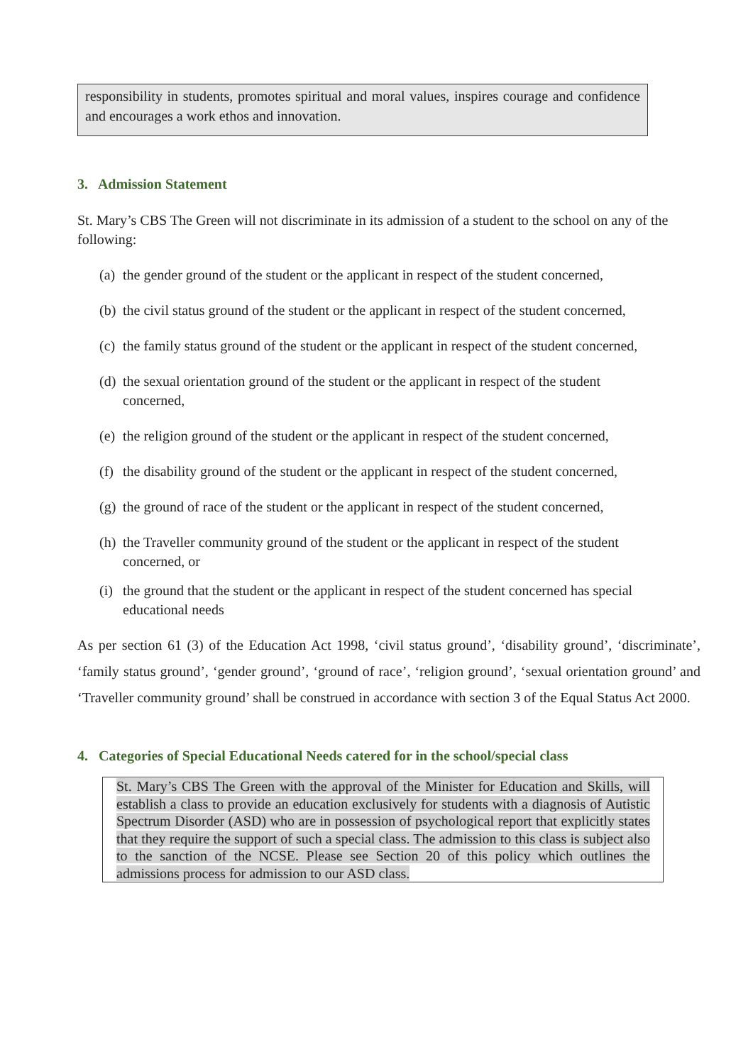responsibility in students, promotes spiritual and moral values, inspires courage and confidence and encourages a work ethos and innovation.
3. Admission Statement
St. Mary’s CBS The Green will not discriminate in its admission of a student to the school on any of the following:
(a) the gender ground of the student or the applicant in respect of the student concerned,
(b) the civil status ground of the student or the applicant in respect of the student concerned,
(c) the family status ground of the student or the applicant in respect of the student concerned,
(d) the sexual orientation ground of the student or the applicant in respect of the student
concerned,
(e) the religion ground of the student or the applicant in respect of the student concerned,
(f) the disability ground of the student or the applicant in respect of the student concerned,
(g) the ground of race of the student or the applicant in respect of the student concerned,
(h) the Traveller community ground of the student or the applicant in respect of the student
concerned, or
(i) the ground that the student or the applicant in respect of the student concerned has special
educational needs
As per section 61 (3) of the Education Act 1998, ‘civil status ground’, ‘disability ground’, ‘discriminate’, ‘family status ground’, ‘gender ground’, ‘ground of race’, ‘religion ground’, ‘sexual orientation ground’ and ‘Traveller community ground’ shall be construed in accordance with section 3 of the Equal Status Act 2000.
4. Categories of Special Educational Needs catered for in the school/special class
St. Mary’s CBS The Green with the approval of the Minister for Education and Skills, will establish a class to provide an education exclusively for students with a diagnosis of Autistic Spectrum Disorder (ASD) who are in possession of psychological report that explicitly states that they require the support of such a special class. The admission to this class is subject also to the sanction of the NCSE. Please see Section 20 of this policy which outlines the admissions process for admission to our ASD class.